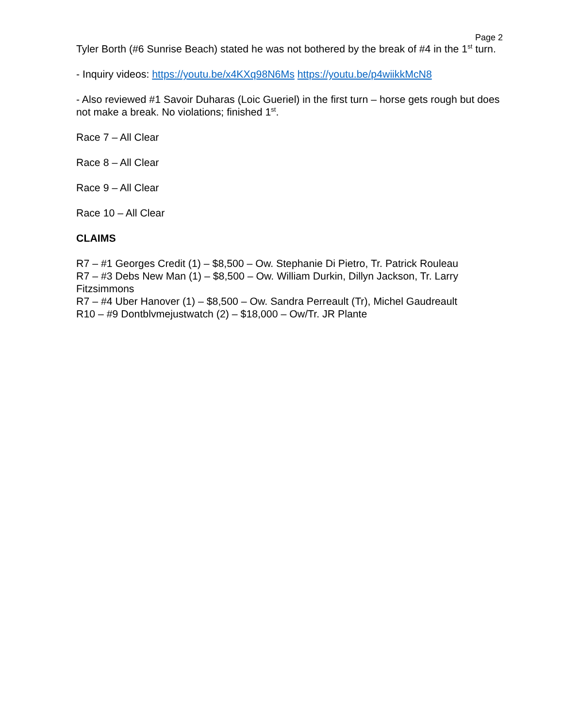Page 2
Tyler Borth (#6 Sunrise Beach) stated he was not bothered by the break of #4 in the 1<sup>st</sup> turn.
- Inquiry videos: https://youtu.be/x4KXq98N6Ms https://youtu.be/p4wiikkMcN8
- Also reviewed #1 Savoir Duharas (Loic Gueriel) in the first turn – horse gets rough but does not make a break. No violations; finished 1<sup>st</sup>.
Race 7 – All Clear
Race 8 – All Clear
Race 9 – All Clear
Race 10 – All Clear
CLAIMS
R7 – #1 Georges Credit (1) – $8,500 – Ow. Stephanie Di Pietro, Tr. Patrick Rouleau
R7 – #3 Debs New Man (1) – $8,500 – Ow. William Durkin, Dillyn Jackson, Tr. Larry Fitzsimmons
R7 – #4 Uber Hanover (1) – $8,500 – Ow. Sandra Perreault (Tr), Michel Gaudreault
R10 – #9 Dontblvmejustwatch (2) – $18,000 – Ow/Tr. JR Plante